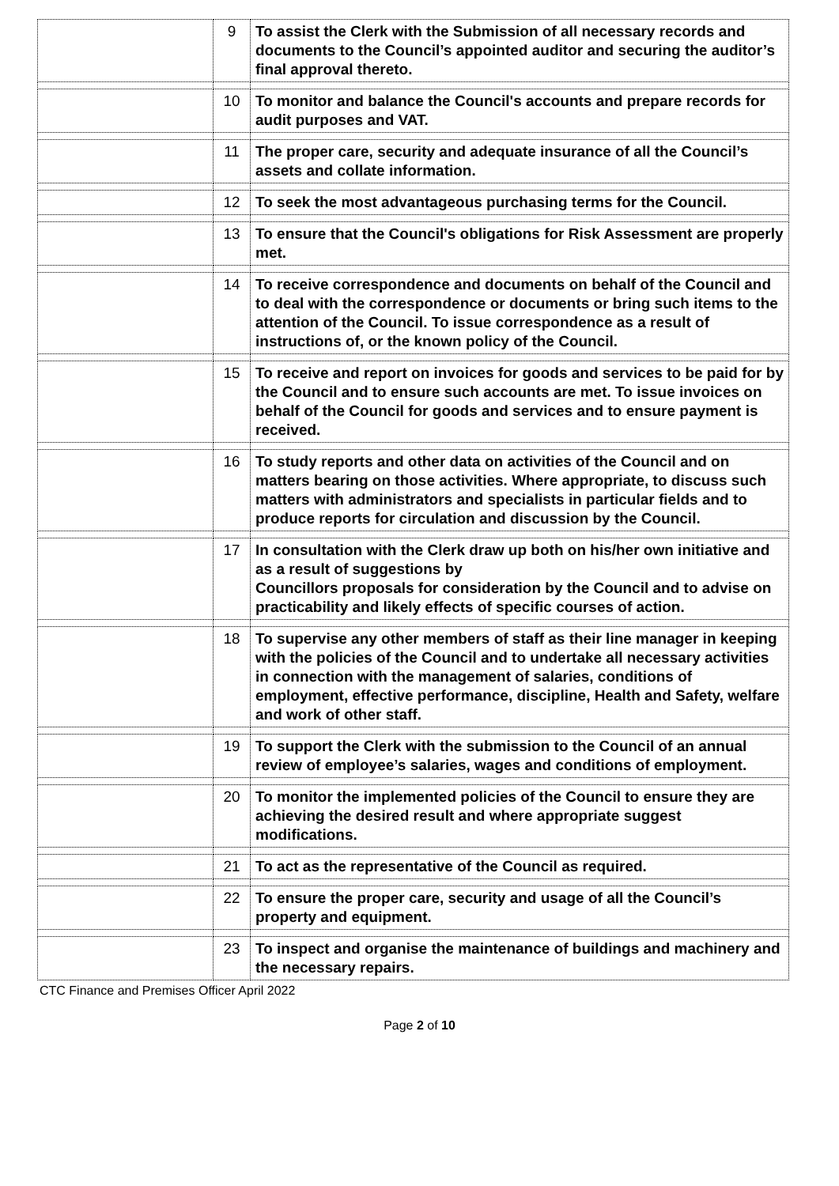| | 9 | To assist the Clerk with the Submission of all necessary records and documents to the Council’s appointed auditor and securing the auditor’s final approval thereto. |
| | 10 | To monitor and balance the Council's accounts and prepare records for audit purposes and VAT. |
| | 11 | The proper care, security and adequate insurance of all the Council’s assets and collate information. |
| | 12 | To seek the most advantageous purchasing terms for the Council. |
| | 13 | To ensure that the Council's obligations for Risk Assessment are properly met. |
| | 14 | To receive correspondence and documents on behalf of the Council and to deal with the correspondence or documents or bring such items to the attention of the Council. To issue correspondence as a result of instructions of, or the known policy of the Council. |
| | 15 | To receive and report on invoices for goods and services to be paid for by the Council and to ensure such accounts are met. To issue invoices on behalf of the Council for goods and services and to ensure payment is received. |
| | 16 | To study reports and other data on activities of the Council and on matters bearing on those activities. Where appropriate, to discuss such matters with administrators and specialists in particular fields and to produce reports for circulation and discussion by the Council. |
| | 17 | In consultation with the Clerk draw up both on his/her own initiative and as a result of suggestions by Councillors proposals for consideration by the Council and to advise on practicability and likely effects of specific courses of action. |
| | 18 | To supervise any other members of staff as their line manager in keeping with the policies of the Council and to undertake all necessary activities in connection with the management of salaries, conditions of employment, effective performance, discipline, Health and Safety, welfare and work of other staff. |
| | 19 | To support the Clerk with the submission to the Council of an annual review of employee’s salaries, wages and conditions of employment. |
| | 20 | To monitor the implemented policies of the Council to ensure they are achieving the desired result and where appropriate suggest modifications. |
| | 21 | To act as the representative of the Council as required. |
| | 22 | To ensure the proper care, security and usage of all the Council’s property and equipment. |
| | 23 | To inspect and organise the maintenance of buildings and machinery and the necessary repairs. |
CTC Finance and Premises Officer April 2022
Page 2 of 10